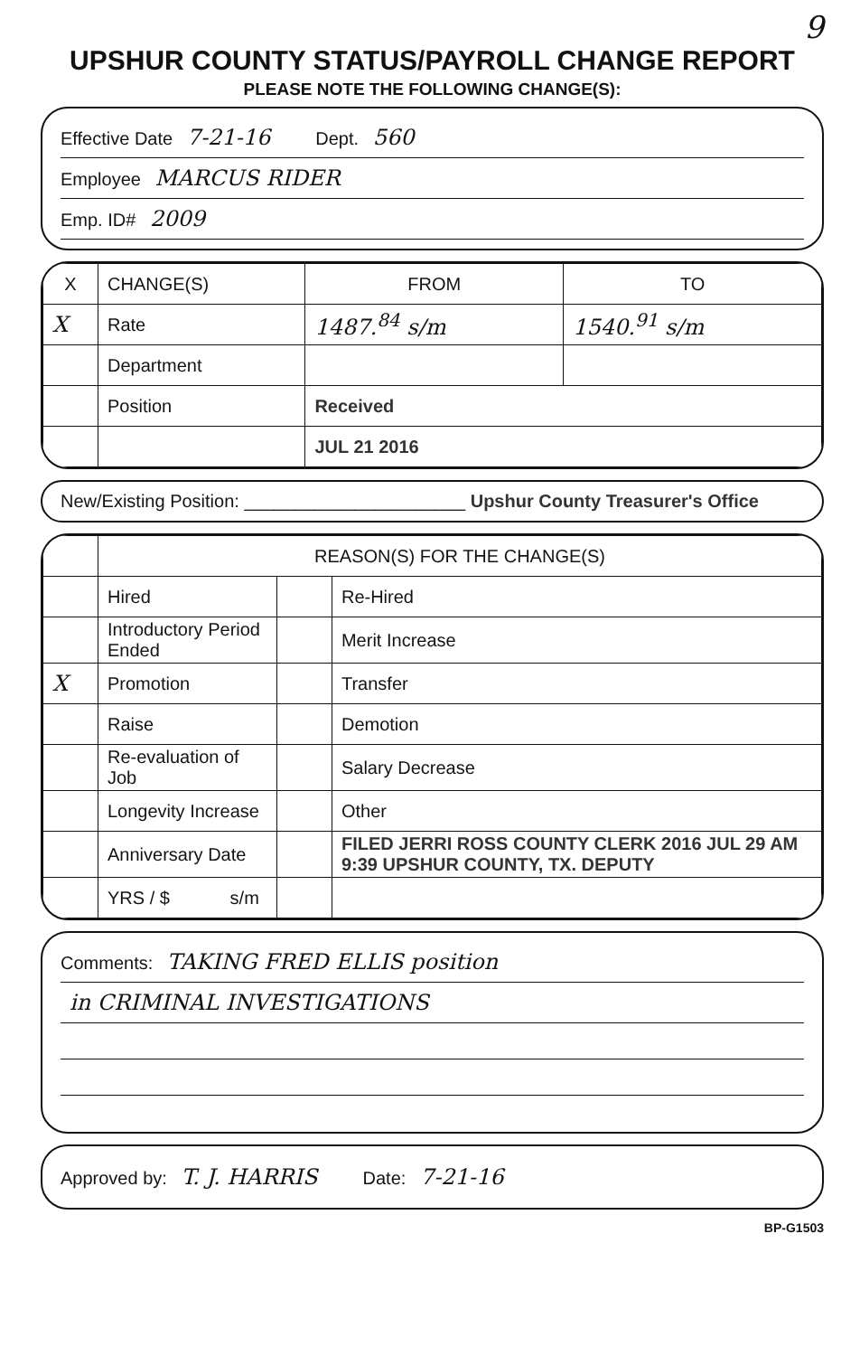9
UPSHUR COUNTY STATUS/PAYROLL CHANGE REPORT
PLEASE NOTE THE FOLLOWING CHANGE(S):
Effective Date 7-21-16 Dept. 560
Employee MARCUS RIDER
Emp. ID# 2009
| X | CHANGE(S) | FROM | TO |
| --- | --- | --- | --- |
| X | Rate | 1487.<sup>84</sup> s/m | 1540.<sup>91</sup> s/m |
| | Department | | |
| | Position | Received | |
| | | JUL 21 2016 | |
New/Existing Position: ______________________ Upshur County Treasurer's Office
| | REASON(S) FOR THE CHANGE(S) | | |
| | Hired | | Re-Hired |
| | Introductory Period Ended | | Merit Increase |
| X | Promotion | | Transfer |
| | Raise | | Demotion |
| | Re-evaluation of Job | | Salary Decrease |
| | Longevity Increase | | Other |
| | Anniversary Date | | FILED JERRI ROSS COUNTY CLERK 2016 JUL 29 AM 9:39 UPSHUR COUNTY, TX. DEPUTY |
| | YRS / $ s/m | | |
Comments: TAKING FRED ELLIS position
in CRIMINAL INVESTIGATIONS
Approved by: T. J. HARRIS Date: 7-21-16
BP-G1503